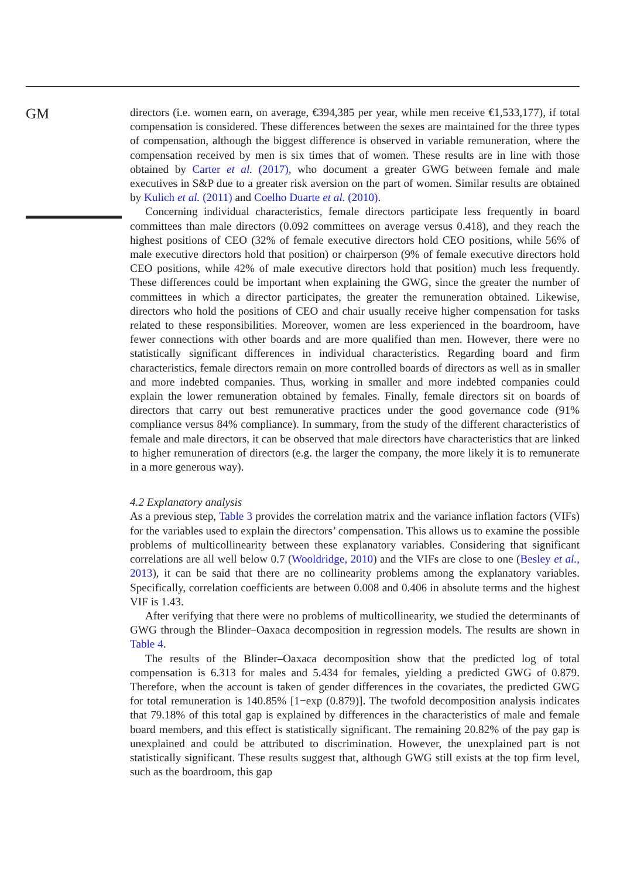GM
directors (i.e. women earn, on average, €394,385 per year, while men receive €1,533,177), if total compensation is considered. These differences between the sexes are maintained for the three types of compensation, although the biggest difference is observed in variable remuneration, where the compensation received by men is six times that of women. These results are in line with those obtained by Carter et al. (2017), who document a greater GWG between female and male executives in S&P due to a greater risk aversion on the part of women. Similar results are obtained by Kulich et al. (2011) and Coelho Duarte et al. (2010).
Concerning individual characteristics, female directors participate less frequently in board committees than male directors (0.092 committees on average versus 0.418), and they reach the highest positions of CEO (32% of female executive directors hold CEO positions, while 56% of male executive directors hold that position) or chairperson (9% of female executive directors hold CEO positions, while 42% of male executive directors hold that position) much less frequently. These differences could be important when explaining the GWG, since the greater the number of committees in which a director participates, the greater the remuneration obtained. Likewise, directors who hold the positions of CEO and chair usually receive higher compensation for tasks related to these responsibilities. Moreover, women are less experienced in the boardroom, have fewer connections with other boards and are more qualified than men. However, there were no statistically significant differences in individual characteristics. Regarding board and firm characteristics, female directors remain on more controlled boards of directors as well as in smaller and more indebted companies. Thus, working in smaller and more indebted companies could explain the lower remuneration obtained by females. Finally, female directors sit on boards of directors that carry out best remunerative practices under the good governance code (91% compliance versus 84% compliance). In summary, from the study of the different characteristics of female and male directors, it can be observed that male directors have characteristics that are linked to higher remuneration of directors (e.g. the larger the company, the more likely it is to remunerate in a more generous way).
4.2 Explanatory analysis
As a previous step, Table 3 provides the correlation matrix and the variance inflation factors (VIFs) for the variables used to explain the directors’ compensation. This allows us to examine the possible problems of multicollinearity between these explanatory variables. Considering that significant correlations are all well below 0.7 (Wooldridge, 2010) and the VIFs are close to one (Besley et al., 2013), it can be said that there are no collinearity problems among the explanatory variables. Specifically, correlation coefficients are between 0.008 and 0.406 in absolute terms and the highest VIF is 1.43.
After verifying that there were no problems of multicollinearity, we studied the determinants of GWG through the Blinder–Oaxaca decomposition in regression models. The results are shown in Table 4.
The results of the Blinder–Oaxaca decomposition show that the predicted log of total compensation is 6.313 for males and 5.434 for females, yielding a predicted GWG of 0.879. Therefore, when the account is taken of gender differences in the covariates, the predicted GWG for total remuneration is 140.85% [1−exp (0.879)]. The twofold decomposition analysis indicates that 79.18% of this total gap is explained by differences in the characteristics of male and female board members, and this effect is statistically significant. The remaining 20.82% of the pay gap is unexplained and could be attributed to discrimination. However, the unexplained part is not statistically significant. These results suggest that, although GWG still exists at the top firm level, such as the boardroom, this gap